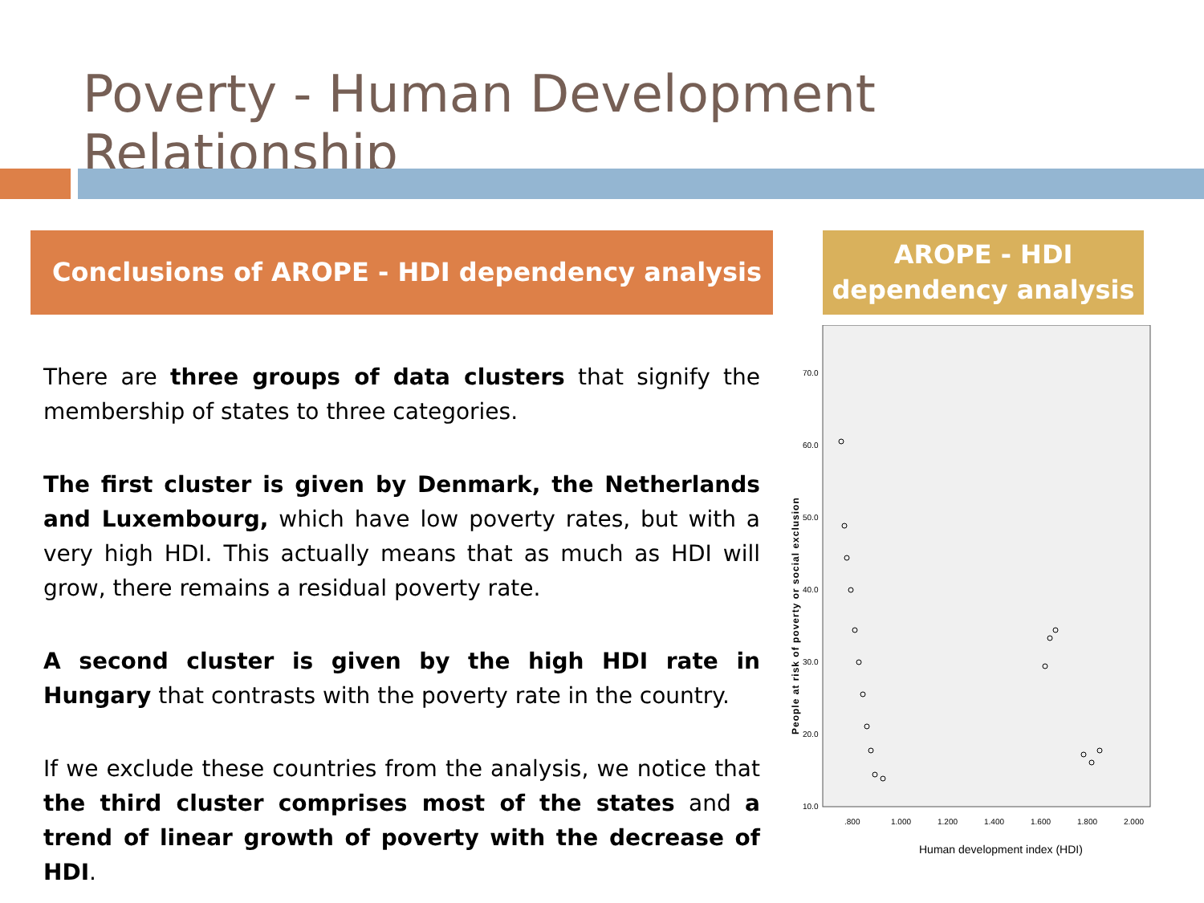Poverty - Human Development Relationship
Conclusions of AROPE - HDI dependency analysis
There are three groups of data clusters that signify the membership of states to three categories.
The first cluster is given by Denmark, the Netherlands and Luxembourg, which have low poverty rates, but with a very high HDI. This actually means that as much as HDI will grow, there remains a residual poverty rate.
A second cluster is given by the high HDI rate in Hungary that contrasts with the poverty rate in the country.
If we exclude these countries from the analysis, we notice that the third cluster comprises most of the states and a trend of linear growth of poverty with the decrease of HDI.
AROPE - HDI
dependency analysis
70.0
60.0
50.0
40.0
30.0
20.0
10.0
.800
1.000
1.200
1.400
1.600
1.800
2.000
Human development index (HDI)
People at risk of poverty or social exclusion